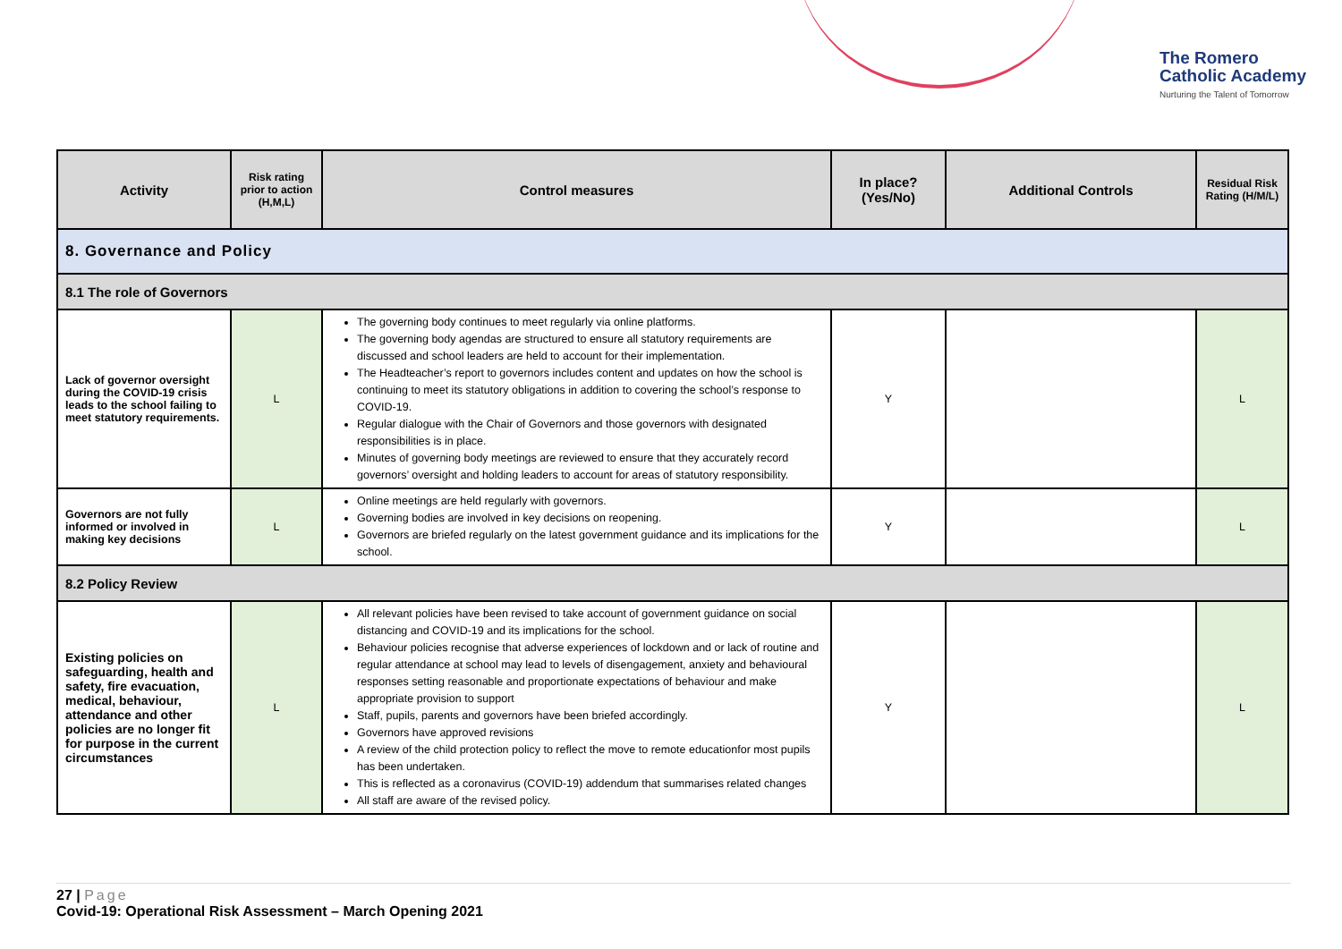The Romero
Catholic Academy
Nurturing the Talent of Tomorrow
| Activity | Risk rating prior to action (H,M,L) | Control measures | In place? (Yes/No) | Additional Controls | Residual Risk Rating (H/M/L) |
| --- | --- | --- | --- | --- | --- |
| 8. Governance and Policy | | | | | |
| 8.1 The role of Governors | | | | | |
| Lack of governor oversight during the COVID-19 crisis leads to the school failing to meet statutory requirements. | L | The governing body continues to meet regularly via online platforms. The governing body agendas are structured to ensure all statutory requirements are discussed and school leaders are held to account for their implementation. The Headteacher’s report to governors includes content and updates on how the school is continuing to meet its statutory obligations in addition to covering the school’s response to COVID-19. Regular dialogue with the Chair of Governors and those governors with designated responsibilities is in place. Minutes of governing body meetings are reviewed to ensure that they accurately record governors’ oversight and holding leaders to account for areas of statutory responsibility. | Y | | L |
| Governors are not fully informed or involved in making key decisions | L | Online meetings are held regularly with governors. Governing bodies are involved in key decisions on reopening. Governors are briefed regularly on the latest government guidance and its implications for the school. | Y | | L |
| 8.2 Policy Review | | | | | |
| Existing policies on safeguarding, health and safety, fire evacuation, medical, behaviour, attendance and other policies are no longer fit for purpose in the current circumstances | L | All relevant policies have been revised to take account of government guidance on social distancing and COVID-19 and its implications for the school. Behaviour policies recognise that adverse experiences of lockdown and or lack of routine and regular attendance at school may lead to levels of disengagement, anxiety and behavioural responses setting reasonable and proportionate expectations of behaviour and make appropriate provision to support Staff, pupils, parents and governors have been briefed accordingly. Governors have approved revisions A review of the child protection policy to reflect the move to remote educationfor most pupils has been undertaken. This is reflected as a coronavirus (COVID-19) addendum that summarises related changes All staff are aware of the revised policy. | Y | | L |
27 | Page
Covid-19: Operational Risk Assessment – March Opening 2021